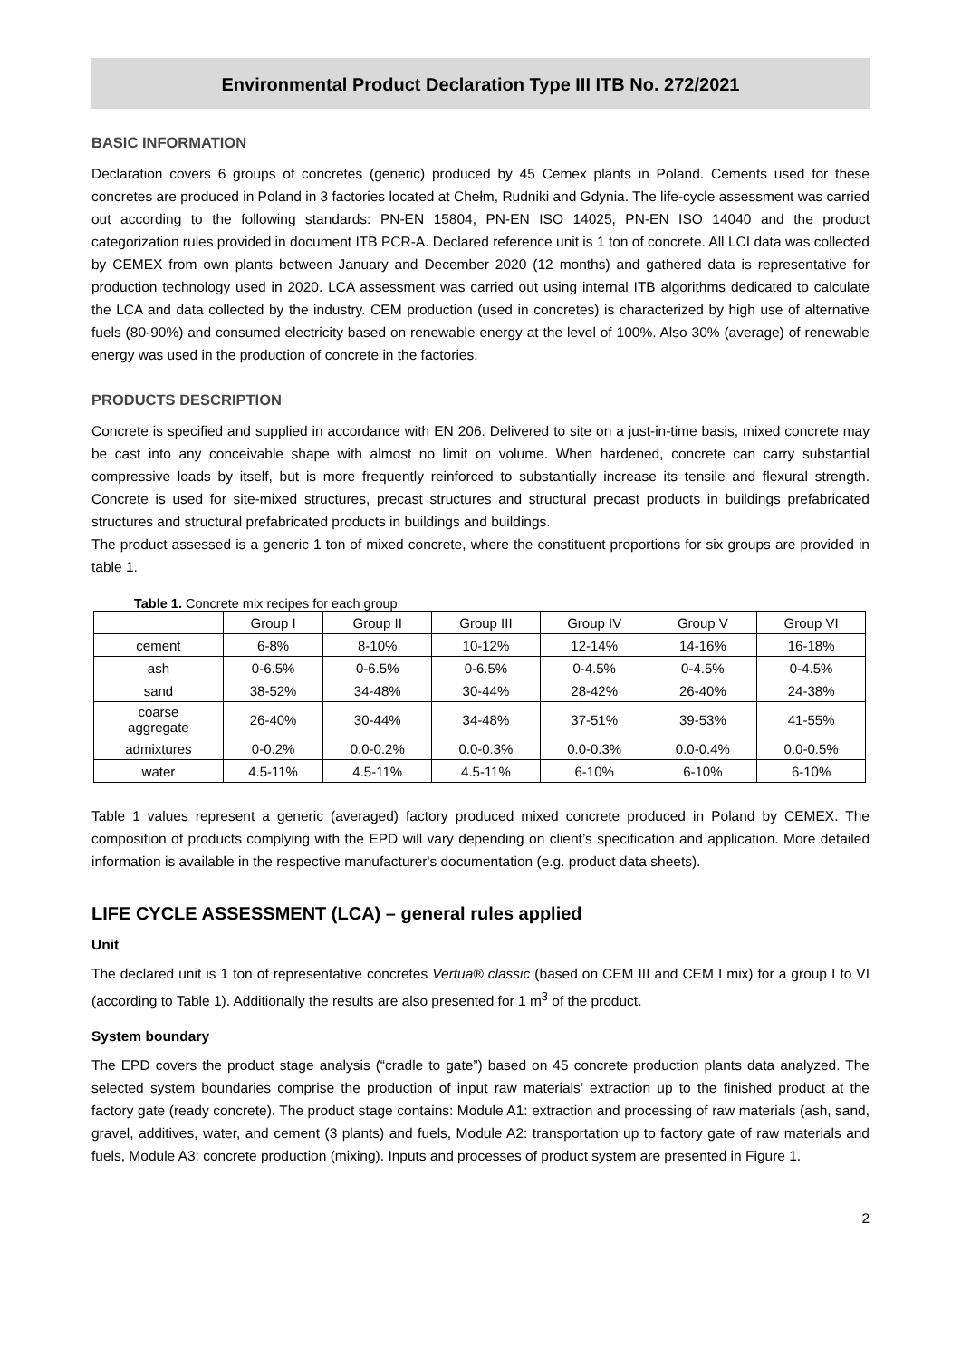Environmental Product Declaration Type III ITB No. 272/2021
BASIC INFORMATION
Declaration covers 6 groups of concretes (generic) produced by 45 Cemex plants in Poland. Cements used for these concretes are produced in Poland in 3 factories located at Chełm, Rudniki and Gdynia. The life-cycle assessment was carried out according to the following standards: PN-EN 15804, PN-EN ISO 14025, PN-EN ISO 14040 and the product categorization rules provided in document ITB PCR-A. Declared reference unit is 1 ton of concrete. All LCI data was collected by CEMEX from own plants between January and December 2020 (12 months) and gathered data is representative for production technology used in 2020. LCA assessment was carried out using internal ITB algorithms dedicated to calculate the LCA and data collected by the industry. CEM production (used in concretes) is characterized by high use of alternative fuels (80-90%) and consumed electricity based on renewable energy at the level of 100%. Also 30% (average) of renewable energy was used in the production of concrete in the factories.
PRODUCTS DESCRIPTION
Concrete is specified and supplied in accordance with EN 206. Delivered to site on a just-in-time basis, mixed concrete may be cast into any conceivable shape with almost no limit on volume. When hardened, concrete can carry substantial compressive loads by itself, but is more frequently reinforced to substantially increase its tensile and flexural strength. Concrete is used for site-mixed structures, precast structures and structural precast products in buildings prefabricated structures and structural prefabricated products in buildings and buildings.
The product assessed is a generic 1 ton of mixed concrete, where the constituent proportions for six groups are provided in table 1.
Table 1. Concrete mix recipes for each group
| | Group I | Group II | Group III | Group IV | Group V | Group VI |
| cement | 6-8% | 8-10% | 10-12% | 12-14% | 14-16% | 16-18% |
| ash | 0-6.5% | 0-6.5% | 0-6.5% | 0-4.5% | 0-4.5% | 0-4.5% |
| sand | 38-52% | 34-48% | 30-44% | 28-42% | 26-40% | 24-38% |
| coarse aggregate | 26-40% | 30-44% | 34-48% | 37-51% | 39-53% | 41-55% |
| admixtures | 0-0.2% | 0.0-0.2% | 0.0-0.3% | 0.0-0.3% | 0.0-0.4% | 0.0-0.5% |
| water | 4.5-11% | 4.5-11% | 4.5-11% | 6-10% | 6-10% | 6-10% |
Table 1 values represent a generic (averaged) factory produced mixed concrete produced in Poland by CEMEX. The composition of products complying with the EPD will vary depending on client’s specification and application. More detailed information is available in the respective manufacturer's documentation (e.g. product data sheets).
LIFE CYCLE ASSESSMENT (LCA) – general rules applied
Unit
The declared unit is 1 ton of representative concretes Vertua® classic (based on CEM III and CEM I mix) for a group I to VI (according to Table 1). Additionally the results are also presented for 1 m<sup>3</sup> of the product.
System boundary
The EPD covers the product stage analysis (“cradle to gate”) based on 45 concrete production plants data analyzed. The selected system boundaries comprise the production of input raw materials’ extraction up to the finished product at the factory gate (ready concrete). The product stage contains: Module A1: extraction and processing of raw materials (ash, sand, gravel, additives, water, and cement (3 plants) and fuels, Module A2: transportation up to factory gate of raw materials and fuels, Module A3: concrete production (mixing). Inputs and processes of product system are presented in Figure 1.
2